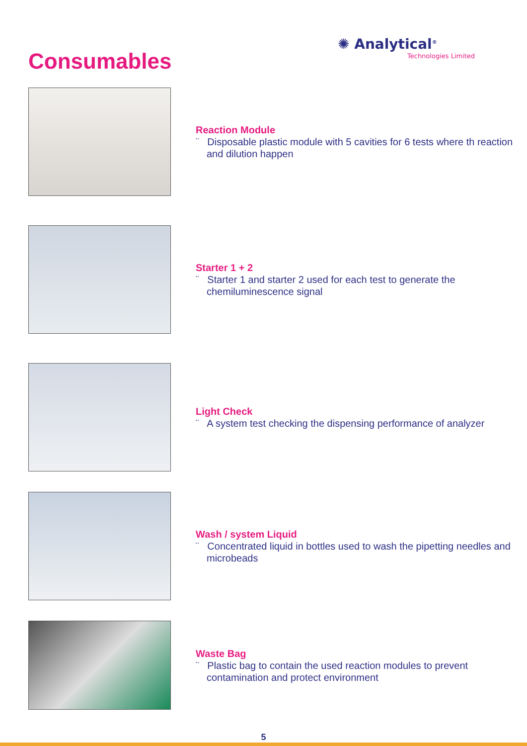Consumables
✺ Analytical<sup>®</sup>
Technologies Limited
Reaction Module
¨ Disposable plastic module with 5 cavities for 6 tests where th reaction and dilution happen
Starter 1 + 2
¨ Starter 1 and starter 2 used for each test to generate the chemiluminescence signal
Light Check
¨ A system test checking the dispensing performance of analyzer
Wash / system Liquid
¨ Concentrated liquid in bottles used to wash the pipetting needles and microbeads
Waste Bag
¨ Plastic bag to contain the used reaction modules to prevent contamination and protect environment
5